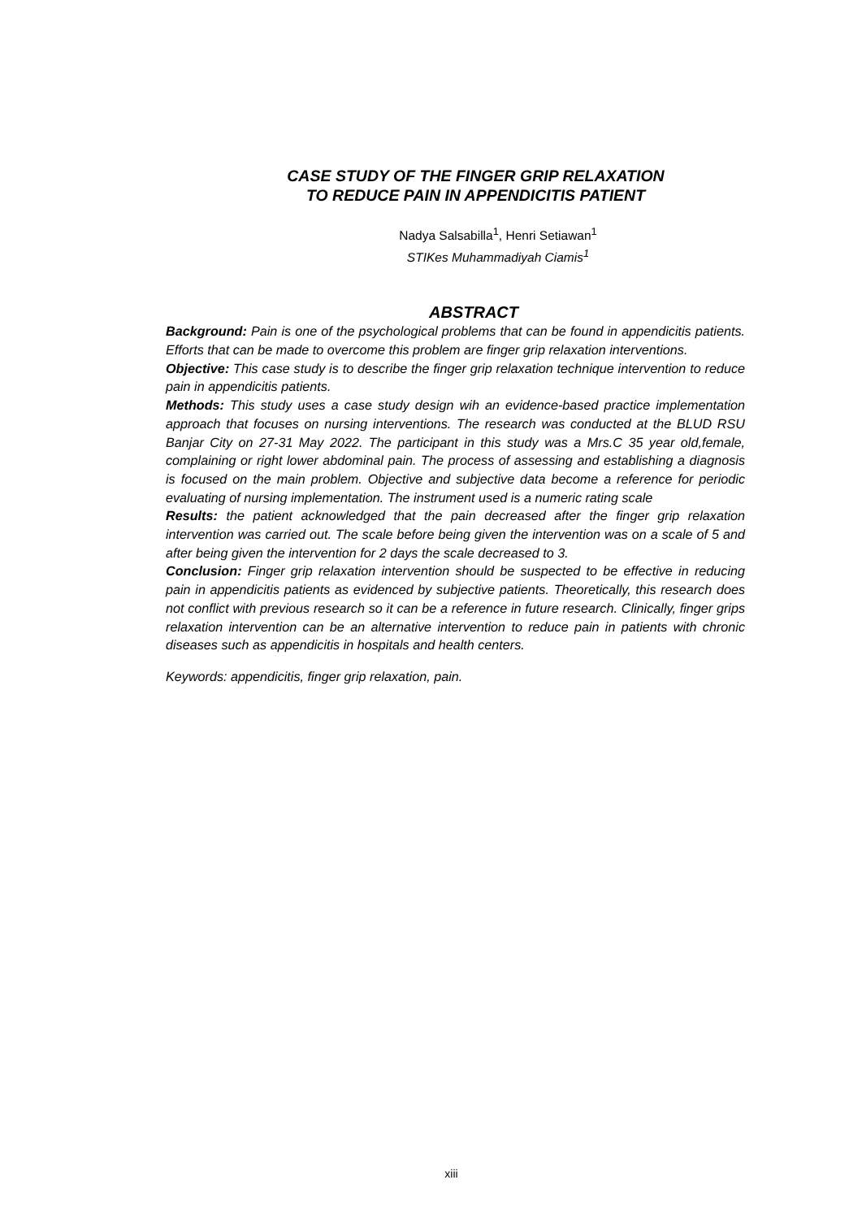CASE STUDY OF THE FINGER GRIP RELAXATION
TO REDUCE PAIN IN APPENDICITIS PATIENT
Nadya Salsabilla<sup>1</sup>, Henri Setiawan<sup>1</sup>
STIKes Muhammadiyah Ciamis<sup>1</sup>
ABSTRACT
Background: Pain is one of the psychological problems that can be found in appendicitis patients. Efforts that can be made to overcome this problem are finger grip relaxation interventions.
Objective: This case study is to describe the finger grip relaxation technique intervention to reduce pain in appendicitis patients.
Methods: This study uses a case study design wih an evidence-based practice implementation approach that focuses on nursing interventions. The research was conducted at the BLUD RSU Banjar City on 27-31 May 2022. The participant in this study was a Mrs.C 35 year old,female, complaining or right lower abdominal pain. The process of assessing and establishing a diagnosis is focused on the main problem. Objective and subjective data become a reference for periodic evaluating of nursing implementation. The instrument used is a numeric rating scale
Results: the patient acknowledged that the pain decreased after the finger grip relaxation intervention was carried out. The scale before being given the intervention was on a scale of 5 and after being given the intervention for 2 days the scale decreased to 3.
Conclusion: Finger grip relaxation intervention should be suspected to be effective in reducing pain in appendicitis patients as evidenced by subjective patients. Theoretically, this research does not conflict with previous research so it can be a reference in future research. Clinically, finger grips relaxation intervention can be an alternative intervention to reduce pain in patients with chronic diseases such as appendicitis in hospitals and health centers.
Keywords: appendicitis, finger grip relaxation, pain.
xiii